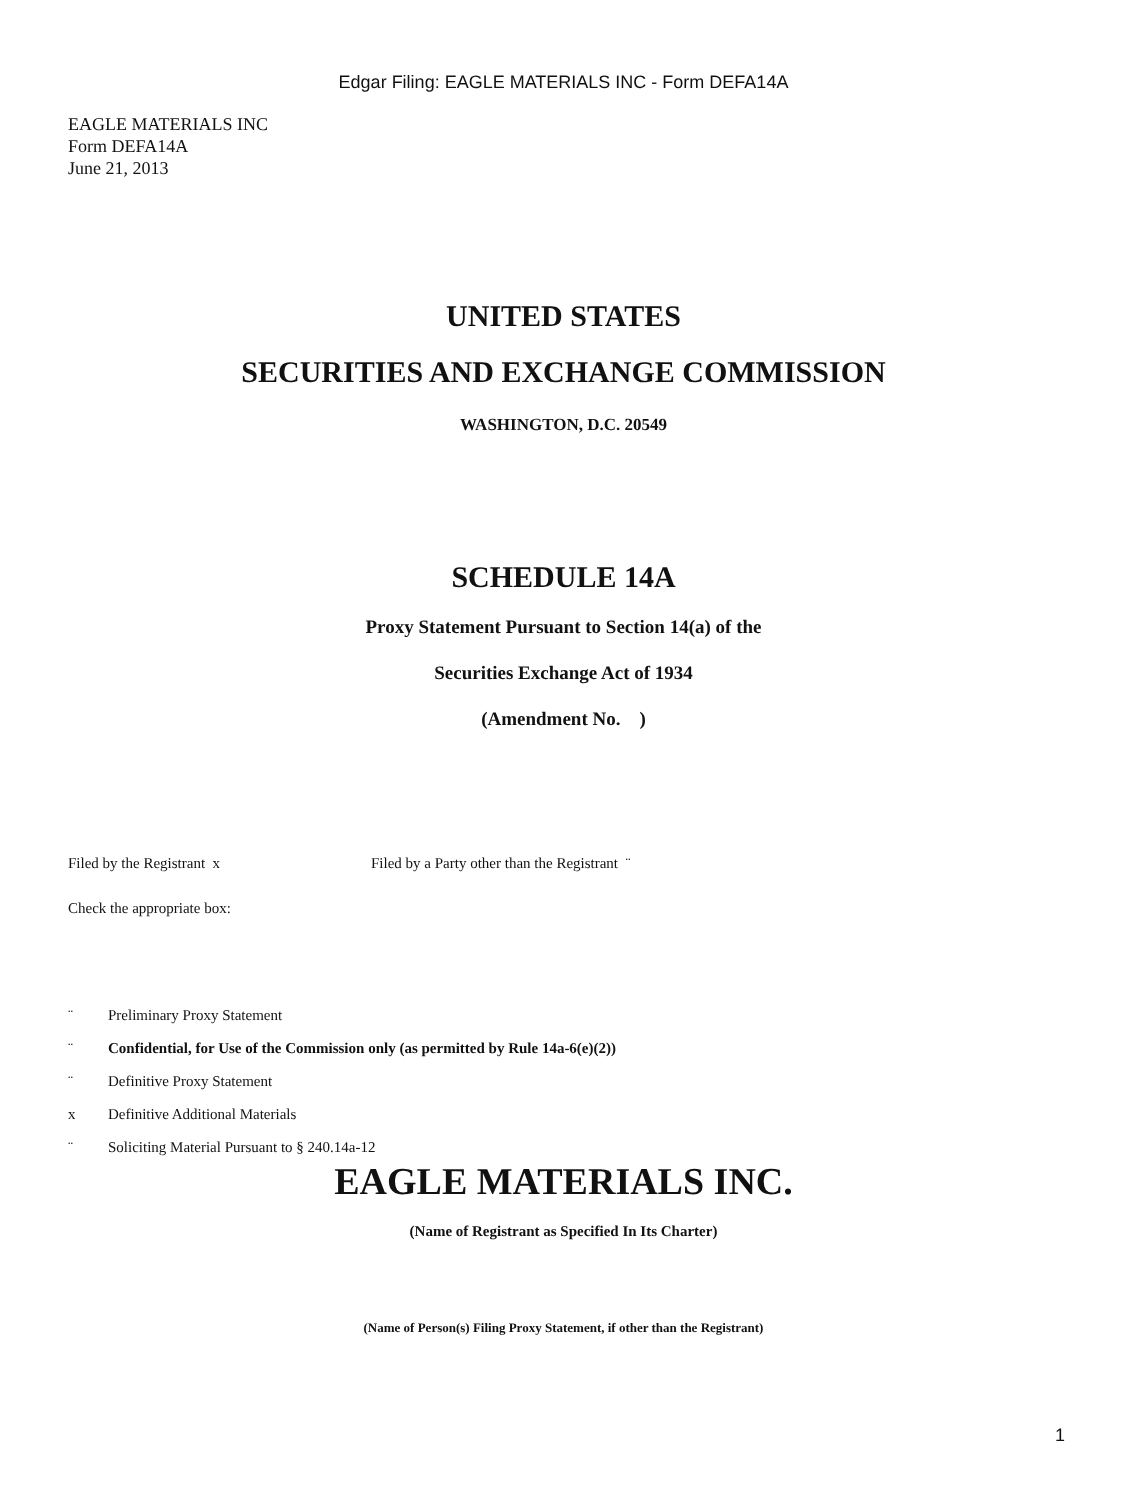Edgar Filing: EAGLE MATERIALS INC - Form DEFA14A
EAGLE MATERIALS INC
Form DEFA14A
June 21, 2013
UNITED STATES
SECURITIES AND EXCHANGE COMMISSION
WASHINGTON, D.C. 20549
SCHEDULE 14A
Proxy Statement Pursuant to Section 14(a) of the
Securities Exchange Act of 1934
(Amendment No. )
Filed by the Registrant x Filed by a Party other than the Registrant ¨
Check the appropriate box:
¨ Preliminary Proxy Statement
¨ Confidential, for Use of the Commission only (as permitted by Rule 14a-6(e)(2))
¨ Definitive Proxy Statement
x Definitive Additional Materials
¨ Soliciting Material Pursuant to § 240.14a-12
EAGLE MATERIALS INC.
(Name of Registrant as Specified In Its Charter)
(Name of Person(s) Filing Proxy Statement, if other than the Registrant)
1